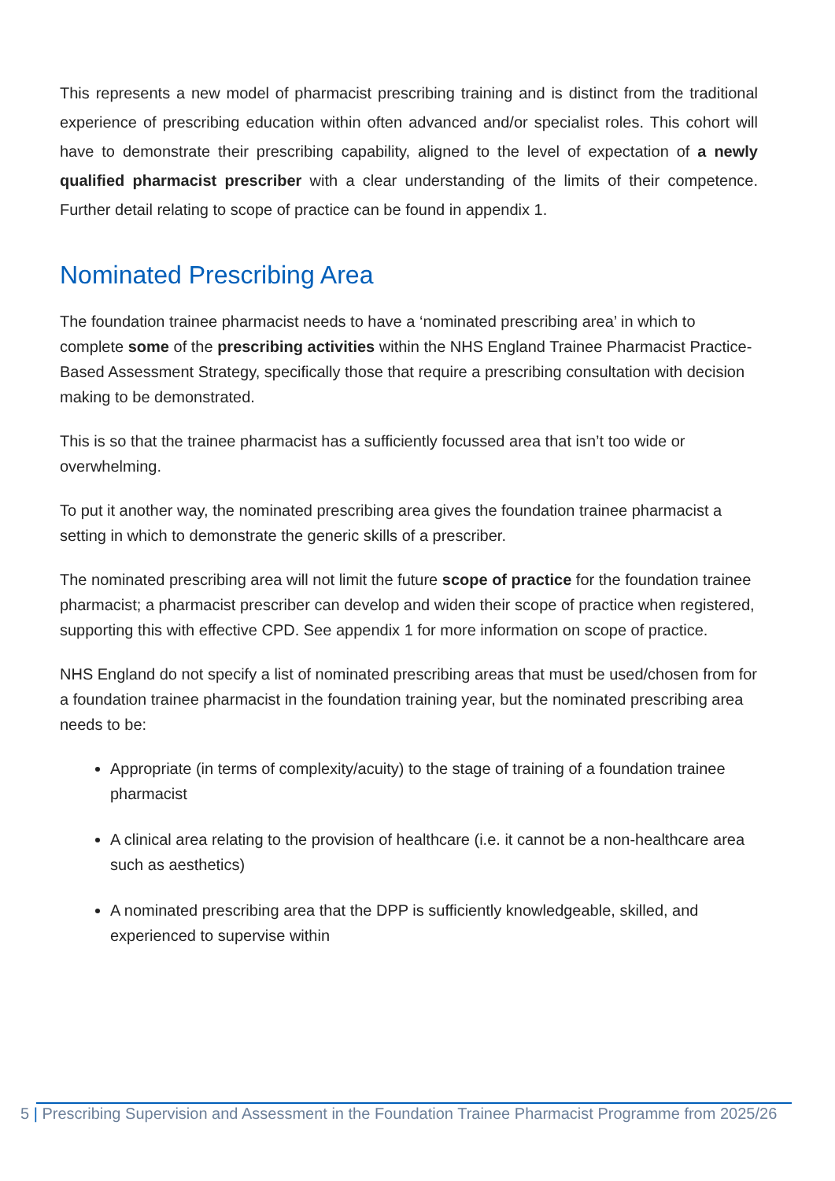This represents a new model of pharmacist prescribing training and is distinct from the traditional experience of prescribing education within often advanced and/or specialist roles. This cohort will have to demonstrate their prescribing capability, aligned to the level of expectation of a newly qualified pharmacist prescriber with a clear understanding of the limits of their competence. Further detail relating to scope of practice can be found in appendix 1.
Nominated Prescribing Area
The foundation trainee pharmacist needs to have a ‘nominated prescribing area’ in which to complete some of the prescribing activities within the NHS England Trainee Pharmacist Practice-Based Assessment Strategy, specifically those that require a prescribing consultation with decision making to be demonstrated.
This is so that the trainee pharmacist has a sufficiently focussed area that isn’t too wide or overwhelming.
To put it another way, the nominated prescribing area gives the foundation trainee pharmacist a setting in which to demonstrate the generic skills of a prescriber.
The nominated prescribing area will not limit the future scope of practice for the foundation trainee pharmacist; a pharmacist prescriber can develop and widen their scope of practice when registered, supporting this with effective CPD. See appendix 1 for more information on scope of practice.
NHS England do not specify a list of nominated prescribing areas that must be used/chosen from for a foundation trainee pharmacist in the foundation training year, but the nominated prescribing area needs to be:
Appropriate (in terms of complexity/acuity) to the stage of training of a foundation trainee pharmacist
A clinical area relating to the provision of healthcare (i.e. it cannot be a non-healthcare area such as aesthetics)
A nominated prescribing area that the DPP is sufficiently knowledgeable, skilled, and experienced to supervise within
5 | Prescribing Supervision and Assessment in the Foundation Trainee Pharmacist Programme from 2025/26